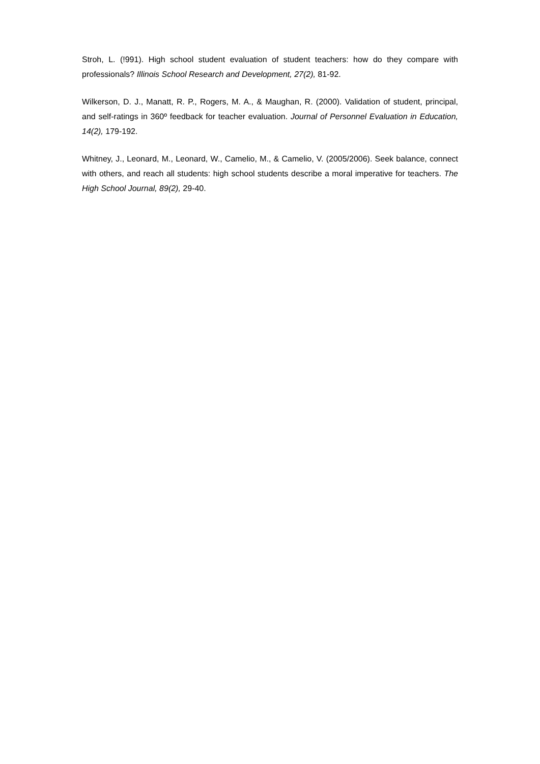Stroh, L. (!991). High school student evaluation of student teachers: how do they compare with professionals? Illinois School Research and Development, 27(2), 81-92.
Wilkerson, D. J., Manatt, R. P., Rogers, M. A., & Maughan, R. (2000). Validation of student, principal, and self-ratings in 360º feedback for teacher evaluation. Journal of Personnel Evaluation in Education, 14(2), 179-192.
Whitney, J., Leonard, M., Leonard, W., Camelio, M., & Camelio, V. (2005/2006). Seek balance, connect with others, and reach all students: high school students describe a moral imperative for teachers. The High School Journal, 89(2), 29-40.